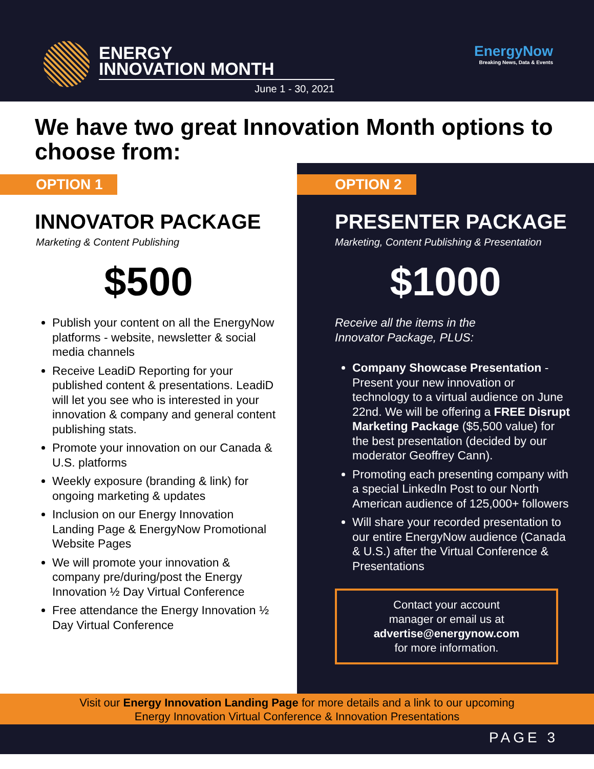ENERGY
INNOVATION MONTH
June 1 - 30, 2021
EnergyNow
Breaking News, Data & Events
We have two great Innovation Month options to choose from:
OPTION 1
INNOVATOR PACKAGE
Marketing & Content Publishing
$500
Publish your content on all the EnergyNow platforms - website, newsletter & social media channels
Receive LeadiD Reporting for your published content & presentations. LeadiD will let you see who is interested in your innovation & company and general content publishing stats.
Promote your innovation on our Canada & U.S. platforms
Weekly exposure (branding & link) for ongoing marketing & updates
Inclusion on our Energy Innovation Landing Page & EnergyNow Promotional Website Pages
We will promote your innovation & company pre/during/post the Energy Innovation ½ Day Virtual Conference
Free attendance the Energy Innovation ½ Day Virtual Conference
OPTION 2
PRESENTER PACKAGE
Marketing, Content Publishing & Presentation
$1000
Receive all the items in the
Innovator Package, PLUS:
Company Showcase Presentation - Present your new innovation or technology to a virtual audience on June 22nd. We will be offering a FREE Disrupt Marketing Package ($5,500 value) for the best presentation (decided by our moderator Geoffrey Cann).
Promoting each presenting company with a special LinkedIn Post to our North American audience of 125,000+ followers
Will share your recorded presentation to our entire EnergyNow audience (Canada & U.S.) after the Virtual Conference & Presentations
Contact your account
manager or email us at
advertise@energynow.com
for more information.
Visit our Energy Innovation Landing Page for more details and a link to our upcoming
Energy Innovation Virtual Conference & Innovation Presentations
PAGE 3